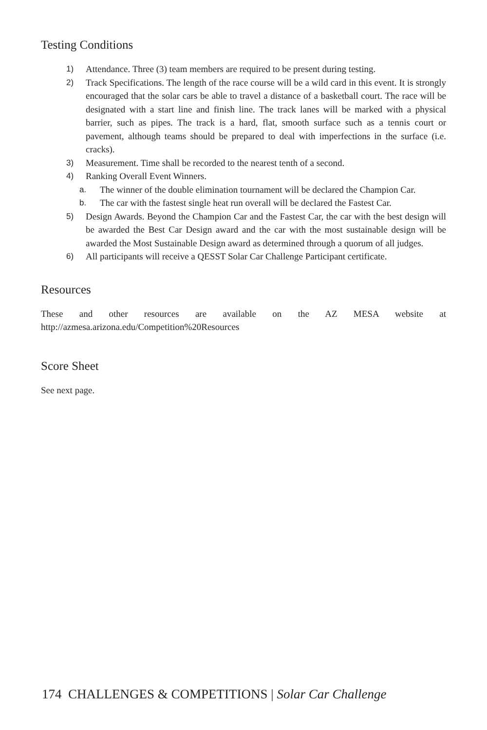Testing Conditions
1) Attendance. Three (3) team members are required to be present during testing.
2) Track Specifications. The length of the race course will be a wild card in this event. It is strongly encouraged that the solar cars be able to travel a distance of a basketball court. The race will be designated with a start line and finish line. The track lanes will be marked with a physical barrier, such as pipes. The track is a hard, flat, smooth surface such as a tennis court or pavement, although teams should be prepared to deal with imperfections in the surface (i.e. cracks).
3) Measurement. Time shall be recorded to the nearest tenth of a second.
4) Ranking Overall Event Winners.
a. The winner of the double elimination tournament will be declared the Champion Car.
b. The car with the fastest single heat run overall will be declared the Fastest Car.
5) Design Awards. Beyond the Champion Car and the Fastest Car, the car with the best design will be awarded the Best Car Design award and the car with the most sustainable design will be awarded the Most Sustainable Design award as determined through a quorum of all judges.
6) All participants will receive a QESST Solar Car Challenge Participant certificate.
Resources
These and other resources are available on the AZ MESA website at http://azmesa.arizona.edu/Competition%20Resources
Score Sheet
See next page.
174 CHALLENGES & COMPETITIONS | Solar Car Challenge